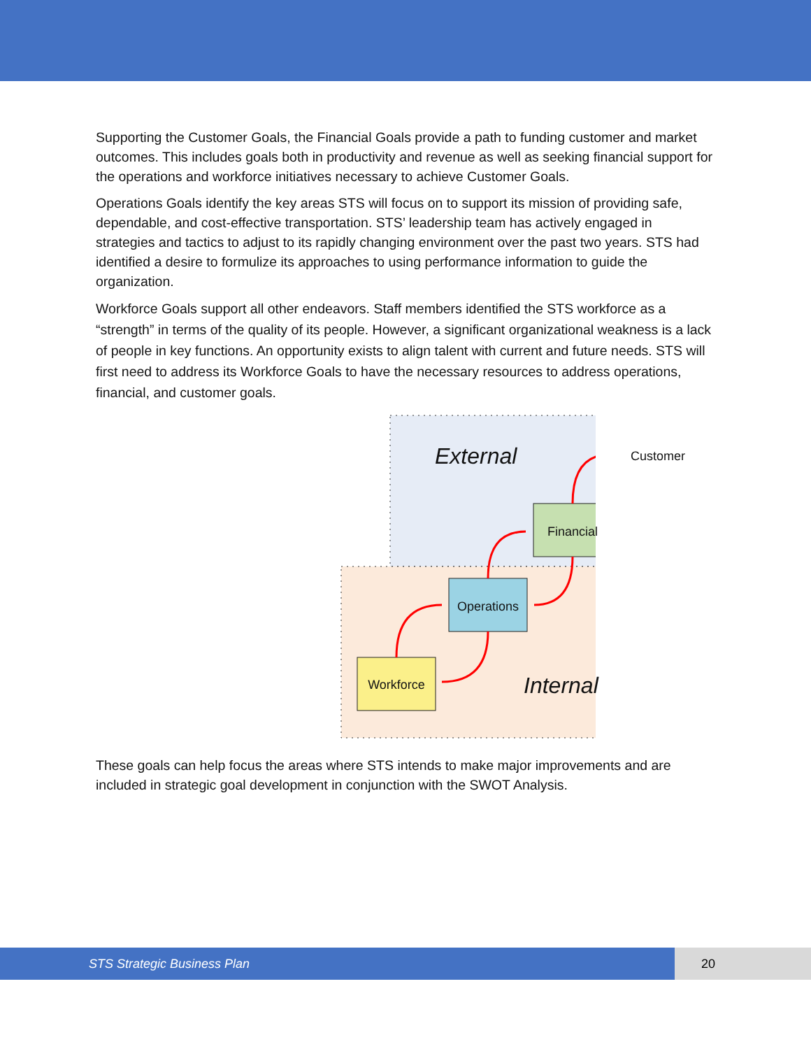Supporting the Customer Goals, the Financial Goals provide a path to funding customer and market outcomes. This includes goals both in productivity and revenue as well as seeking financial support for the operations and workforce initiatives necessary to achieve Customer Goals.
Operations Goals identify the key areas STS will focus on to support its mission of providing safe, dependable, and cost-effective transportation. STS’ leadership team has actively engaged in strategies and tactics to adjust to its rapidly changing environment over the past two years. STS had identified a desire to formulize its approaches to using performance information to guide the organization.
Workforce Goals support all other endeavors. Staff members identified the STS workforce as a “strength” in terms of the quality of its people. However, a significant organizational weakness is a lack of people in key functions. An opportunity exists to align talent with current and future needs. STS will first need to address its Workforce Goals to have the necessary resources to address operations, financial, and customer goals.
External Customer
Financial
Operations
Workforce Internal
These goals can help focus the areas where STS intends to make major improvements and are included in strategic goal development in conjunction with the SWOT Analysis.
STS Strategic Business Plan 20